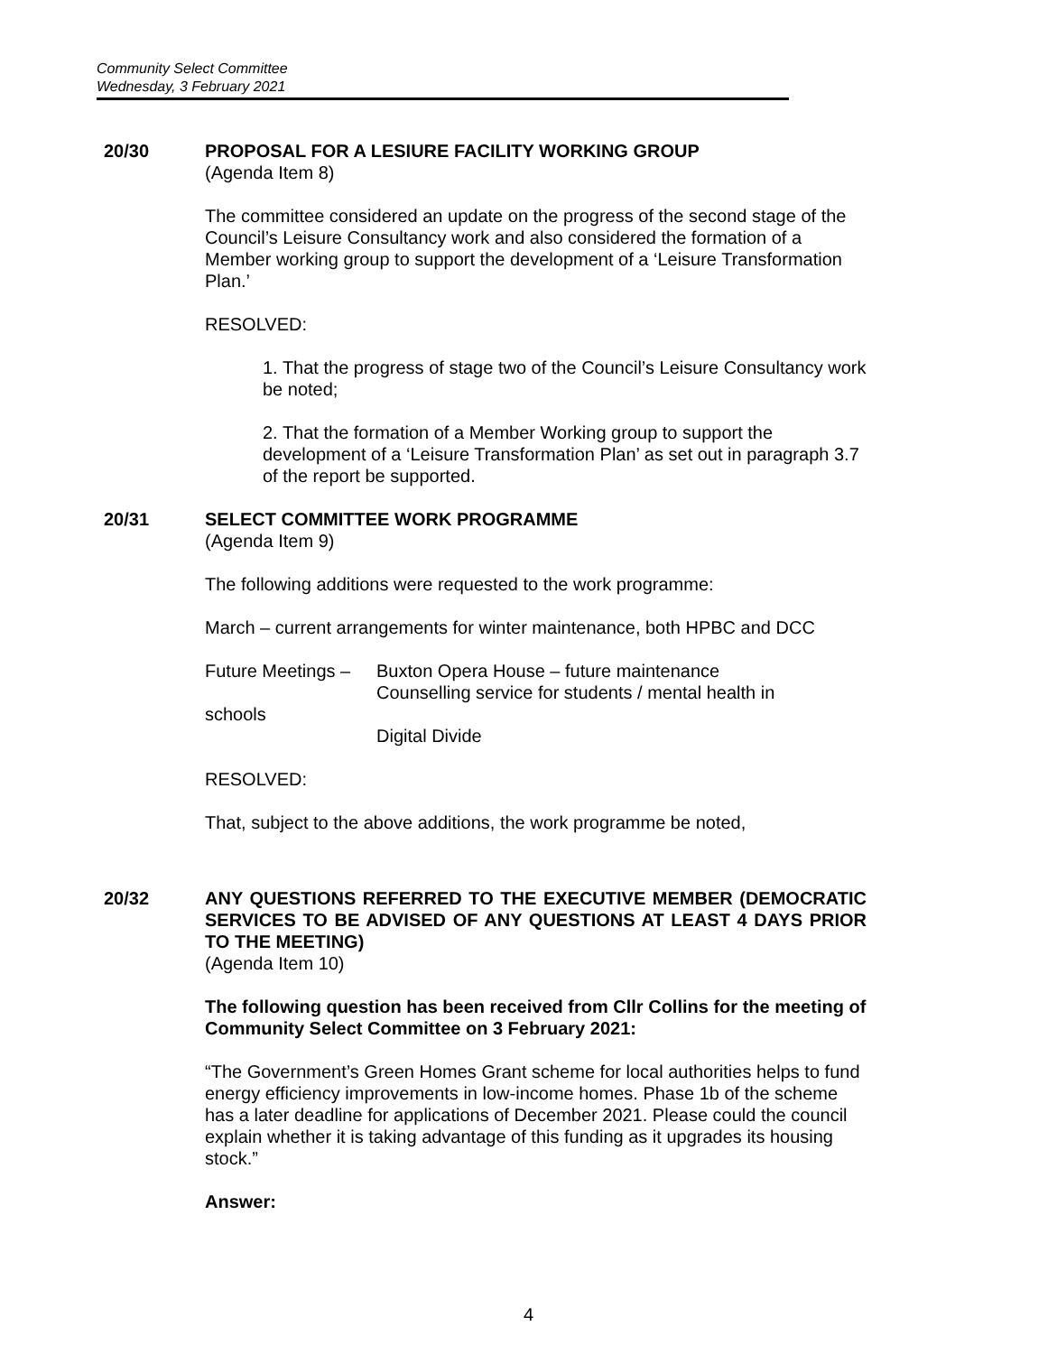Community Select Committee
Wednesday, 3 February 2021
20/30 PROPOSAL FOR A LESIURE FACILITY WORKING GROUP
(Agenda Item 8)
The committee considered an update on the progress of the second stage of the Council’s Leisure Consultancy work and also considered the formation of a Member working group to support the development of a ‘Leisure Transformation Plan.’
RESOLVED:
1. That the progress of stage two of the Council’s Leisure Consultancy work be noted;
2. That the formation of a Member Working group to support the development of a ‘Leisure Transformation Plan’ as set out in paragraph 3.7 of the report be supported.
20/31 SELECT COMMITTEE WORK PROGRAMME
(Agenda Item 9)
The following additions were requested to the work programme:
March – current arrangements for winter maintenance, both HPBC and DCC
Future Meetings –
Buxton Opera House – future maintenance
Counselling service for students / mental health in
schools
Digital Divide
RESOLVED:
That, subject to the above additions, the work programme be noted,
20/32 ANY QUESTIONS REFERRED TO THE EXECUTIVE MEMBER (DEMOCRATIC SERVICES TO BE ADVISED OF ANY QUESTIONS AT LEAST 4 DAYS PRIOR TO THE MEETING)
(Agenda Item 10)
The following question has been received from Cllr Collins for the meeting of Community Select Committee on 3 February 2021:
“The Government’s Green Homes Grant scheme for local authorities helps to fund energy efficiency improvements in low-income homes. Phase 1b of the scheme has a later deadline for applications of December 2021. Please could the council explain whether it is taking advantage of this funding as it upgrades its housing stock.”
Answer:
4